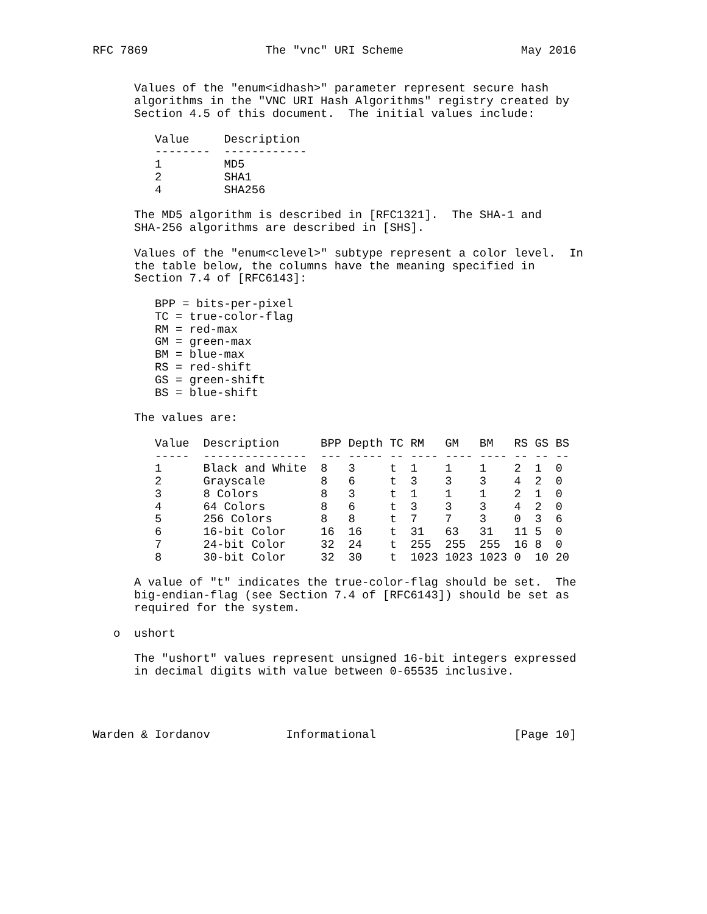RFC 7869                 The "vnc" URI Scheme                 May 2016


      Values of the "enum<idhash>" parameter represent secure hash
      algorithms in the "VNC URI Hash Algorithms" registry created by
      Section 4.5 of this document.  The initial values include:

         Value     Description
         --------  ------------
         1         MD5
         2         SHA1
         4         SHA256

      The MD5 algorithm is described in [RFC1321].  The SHA-1 and
      SHA-256 algorithms are described in [SHS].

      Values of the "enum<clevel>" subtype represent a color level.  In
      the table below, the columns have the meaning specified in
      Section 7.4 of [RFC6143]:

         BPP = bits-per-pixel
         TC = true-color-flag
         RM = red-max
         GM = green-max
         BM = blue-max
         RS = red-shift
         GS = green-shift
         BS = blue-shift

      The values are:
         Value  Description      BPP Depth TC RM   GM   BM   RS GS BS
         -----  ---------------  --- ----- -- ---- ---- ---- -- -- --
         1      Black and White  8   3     t  1    1    1    2  1  0
         2      Grayscale        8   6     t  3    3    3    4  2  0
         3      8 Colors         8   3     t  1    1    1    2  1  0
         4      64 Colors        8   6     t  3    3    3    4  2  0
         5      256 Colors       8   8     t  7    7    3    0  3  6
         6      16-bit Color     16  16    t  31   63   31   11 5  0
         7      24-bit Color     32  24    t  255  255  255  16 8  0
         8      30-bit Color     32  30    t  1023 1023 1023 0  10 20

      A value of "t" indicates the true-color-flag should be set.  The
      big-endian-flag (see Section 7.4 of [RFC6143]) should be set as
      required for the system.

   o  ushort

      The "ushort" values represent unsigned 16-bit integers expressed
      in decimal digits with value between 0-65535 inclusive.




Warden & Iordanov           Informational                    [Page 10]